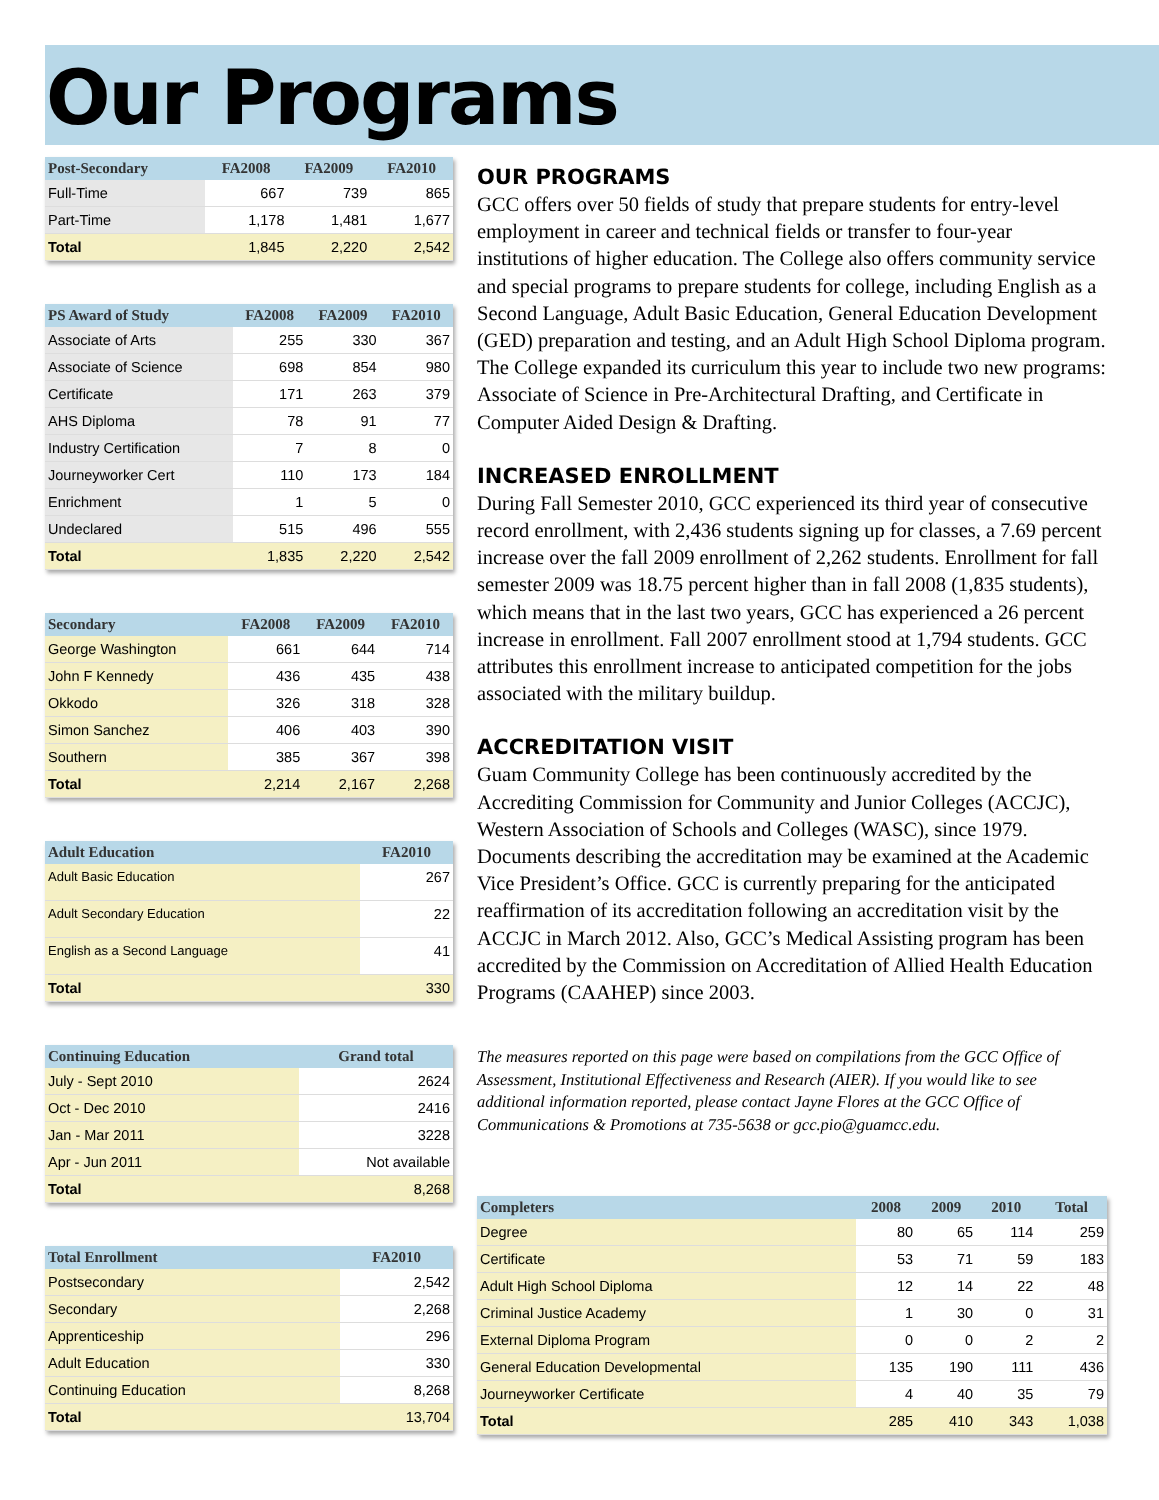Our Programs
| Post-Secondary | FA2008 | FA2009 | FA2010 |
| --- | --- | --- | --- |
| Full-Time | 667 | 739 | 865 |
| Part-Time | 1,178 | 1,481 | 1,677 |
| Total | 1,845 | 2,220 | 2,542 |
| PS Award of Study | FA2008 | FA2009 | FA2010 |
| --- | --- | --- | --- |
| Associate of Arts | 255 | 330 | 367 |
| Associate of Science | 698 | 854 | 980 |
| Certificate | 171 | 263 | 379 |
| AHS Diploma | 78 | 91 | 77 |
| Industry Certification | 7 | 8 | 0 |
| Journeyworker Cert | 110 | 173 | 184 |
| Enrichment | 1 | 5 | 0 |
| Undeclared | 515 | 496 | 555 |
| Total | 1,835 | 2,220 | 2,542 |
| Secondary | FA2008 | FA2009 | FA2010 |
| --- | --- | --- | --- |
| George Washington | 661 | 644 | 714 |
| John F Kennedy | 436 | 435 | 438 |
| Okkodo | 326 | 318 | 328 |
| Simon Sanchez | 406 | 403 | 390 |
| Southern | 385 | 367 | 398 |
| Total | 2,214 | 2,167 | 2,268 |
| Adult Education | FA2010 |
| --- | --- |
| Adult Basic Education | 267 |
| Adult Secondary Education | 22 |
| English as a Second Language | 41 |
| Total | 330 |
| Continuing Education | Grand total |
| --- | --- |
| July - Sept 2010 | 2624 |
| Oct - Dec 2010 | 2416 |
| Jan - Mar 2011 | 3228 |
| Apr - Jun 2011 | Not available |
| Total | 8,268 |
| Total Enrollment | FA2010 |
| --- | --- |
| Postsecondary | 2,542 |
| Secondary | 2,268 |
| Apprenticeship | 296 |
| Adult Education | 330 |
| Continuing Education | 8,268 |
| Total | 13,704 |
OUR PROGRAMS
GCC offers over 50 fields of study that prepare students for entry-level employment in career and technical fields or transfer to four-year institutions of higher education. The College also offers community service and special programs to prepare students for college, including English as a Second Language, Adult Basic Education, General Education Development (GED) preparation and testing, and an Adult High School Diploma program. The College expanded its curriculum this year to include two new programs: Associate of Science in Pre-Architectural Drafting, and Certificate in Computer Aided Design & Drafting.
INCREASED ENROLLMENT
During Fall Semester 2010, GCC experienced its third year of consecutive record enrollment, with 2,436 students signing up for classes, a 7.69 percent increase over the fall 2009 enrollment of 2,262 students. Enrollment for fall semester 2009 was 18.75 percent higher than in fall 2008 (1,835 students), which means that in the last two years, GCC has experienced a 26 percent increase in enrollment. Fall 2007 enrollment stood at 1,794 students. GCC attributes this enrollment increase to anticipated competition for the jobs associated with the military buildup.
ACCREDITATION VISIT
Guam Community College has been continuously accredited by the Accrediting Commission for Community and Junior Colleges (ACCJC), Western Association of Schools and Colleges (WASC), since 1979. Documents describing the accreditation may be examined at the Academic Vice President’s Office. GCC is currently preparing for the anticipated reaffirmation of its accreditation following an accreditation visit by the ACCJC in March 2012. Also, GCC’s Medical Assisting program has been accredited by the Commission on Accreditation of Allied Health Education Programs (CAAHEP) since 2003.
The measures reported on this page were based on compilations from the GCC Office of Assessment, Institutional Effectiveness and Research (AIER). If you would like to see additional information reported, please contact Jayne Flores at the GCC Office of Communications & Promotions at 735-5638 or gcc.pio@guamcc.edu.
| Completers | 2008 | 2009 | 2010 | Total |
| --- | --- | --- | --- | --- |
| Degree | 80 | 65 | 114 | 259 |
| Certificate | 53 | 71 | 59 | 183 |
| Adult High School Diploma | 12 | 14 | 22 | 48 |
| Criminal Justice Academy | 1 | 30 | 0 | 31 |
| External Diploma Program | 0 | 0 | 2 | 2 |
| General Education Developmental | 135 | 190 | 111 | 436 |
| Journeyworker Certificate | 4 | 40 | 35 | 79 |
| Total | 285 | 410 | 343 | 1,038 |